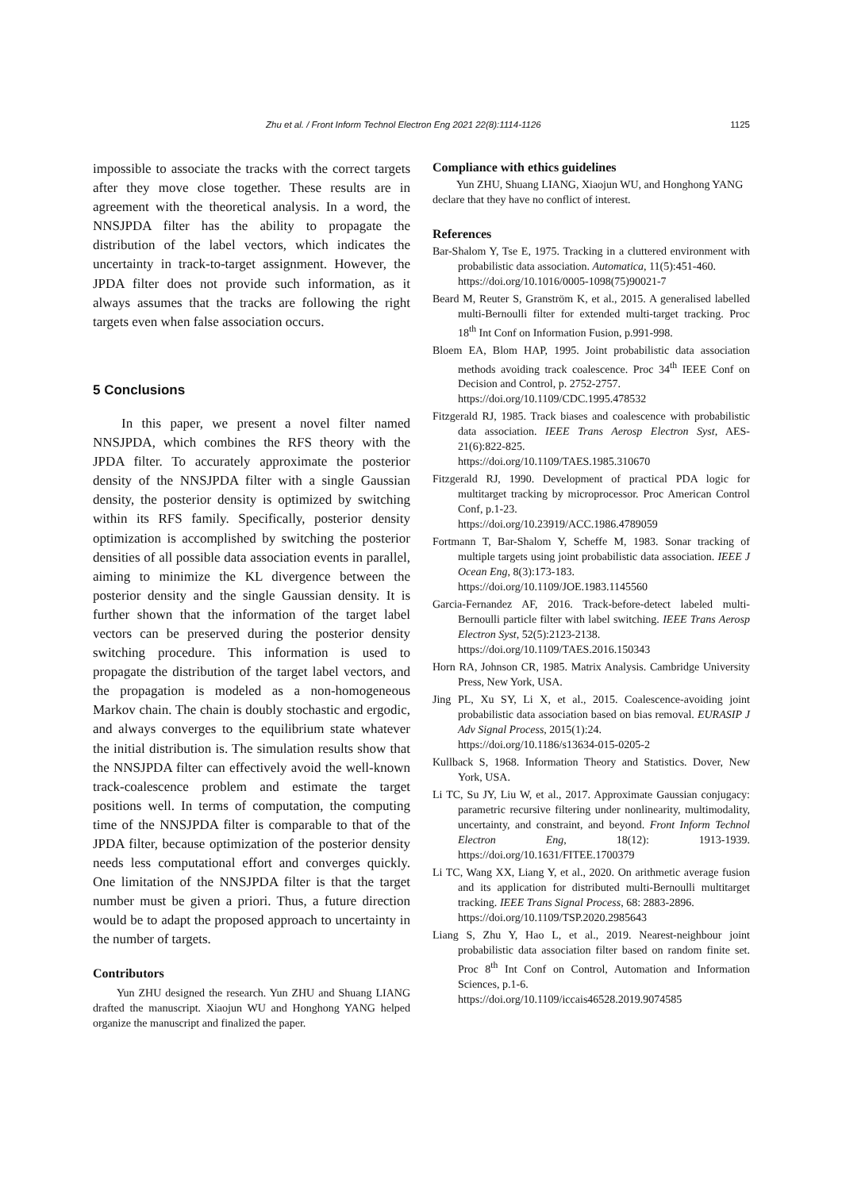Zhu et al. / Front Inform Technol Electron Eng 2021 22(8):1114-1126 1125
impossible to associate the tracks with the correct targets after they move close together. These results are in agreement with the theoretical analysis. In a word, the NNSJPDA filter has the ability to propagate the distribution of the label vectors, which indicates the uncertainty in track-to-target assignment. However, the JPDA filter does not provide such information, as it always assumes that the tracks are following the right targets even when false association occurs.
5 Conclusions
In this paper, we present a novel filter named NNSJPDA, which combines the RFS theory with the JPDA filter. To accurately approximate the posterior density of the NNSJPDA filter with a single Gaussian density, the posterior density is optimized by switching within its RFS family. Specifically, posterior density optimization is accomplished by switching the posterior densities of all possible data association events in parallel, aiming to minimize the KL divergence between the posterior density and the single Gaussian density. It is further shown that the information of the target label vectors can be preserved during the posterior density switching procedure. This information is used to propagate the distribution of the target label vectors, and the propagation is modeled as a non-homogeneous Markov chain. The chain is doubly stochastic and ergodic, and always converges to the equilibrium state whatever the initial distribution is. The simulation results show that the NNSJPDA filter can effectively avoid the well-known track-coalescence problem and estimate the target positions well. In terms of computation, the computing time of the NNSJPDA filter is comparable to that of the JPDA filter, because optimization of the posterior density needs less computational effort and converges quickly. One limitation of the NNSJPDA filter is that the target number must be given a priori. Thus, a future direction would be to adapt the proposed approach to uncertainty in the number of targets.
Contributors
Yun ZHU designed the research. Yun ZHU and Shuang LIANG drafted the manuscript. Xiaojun WU and Honghong YANG helped organize the manuscript and finalized the paper.
Compliance with ethics guidelines
Yun ZHU, Shuang LIANG, Xiaojun WU, and Honghong YANG declare that they have no conflict of interest.
References
Bar-Shalom Y, Tse E, 1975. Tracking in a cluttered environment with probabilistic data association. Automatica, 11(5):451-460.
https://doi.org/10.1016/0005-1098(75)90021-7
Beard M, Reuter S, Granström K, et al., 2015. A generalised labelled multi-Bernoulli filter for extended multi-target tracking. Proc 18<sup>th</sup> Int Conf on Information Fusion, p.991-998.
Bloem EA, Blom HAP, 1995. Joint probabilistic data association methods avoiding track coalescence. Proc 34<sup>th</sup> IEEE Conf on Decision and Control, p. 2752-2757.
https://doi.org/10.1109/CDC.1995.478532
Fitzgerald RJ, 1985. Track biases and coalescence with probabilistic data association. IEEE Trans Aerosp Electron Syst, AES-21(6):822-825.
https://doi.org/10.1109/TAES.1985.310670
Fitzgerald RJ, 1990. Development of practical PDA logic for multitarget tracking by microprocessor. Proc American Control Conf, p.1-23.
https://doi.org/10.23919/ACC.1986.4789059
Fortmann T, Bar-Shalom Y, Scheffe M, 1983. Sonar tracking of multiple targets using joint probabilistic data association. IEEE J Ocean Eng, 8(3):173-183.
https://doi.org/10.1109/JOE.1983.1145560
Garcia-Fernandez AF, 2016. Track-before-detect labeled multi-Bernoulli particle filter with label switching. IEEE Trans Aerosp Electron Syst, 52(5):2123-2138.
https://doi.org/10.1109/TAES.2016.150343
Horn RA, Johnson CR, 1985. Matrix Analysis. Cambridge University Press, New York, USA.
Jing PL, Xu SY, Li X, et al., 2015. Coalescence-avoiding joint probabilistic data association based on bias removal. EURASIP J Adv Signal Process, 2015(1):24.
https://doi.org/10.1186/s13634-015-0205-2
Kullback S, 1968. Information Theory and Statistics. Dover, New York, USA.
Li TC, Su JY, Liu W, et al., 2017. Approximate Gaussian conjugacy: parametric recursive filtering under nonlinearity, multimodality, uncertainty, and constraint, and beyond. Front Inform Technol Electron Eng, 18(12): 1913-1939. https://doi.org/10.1631/FITEE.1700379
Li TC, Wang XX, Liang Y, et al., 2020. On arithmetic average fusion and its application for distributed multi-Bernoulli multitarget tracking. IEEE Trans Signal Process, 68: 2883-2896.
https://doi.org/10.1109/TSP.2020.2985643
Liang S, Zhu Y, Hao L, et al., 2019. Nearest-neighbour joint probabilistic data association filter based on random finite set. Proc 8<sup>th</sup> Int Conf on Control, Automation and Information Sciences, p.1-6.
https://doi.org/10.1109/iccais46528.2019.9074585